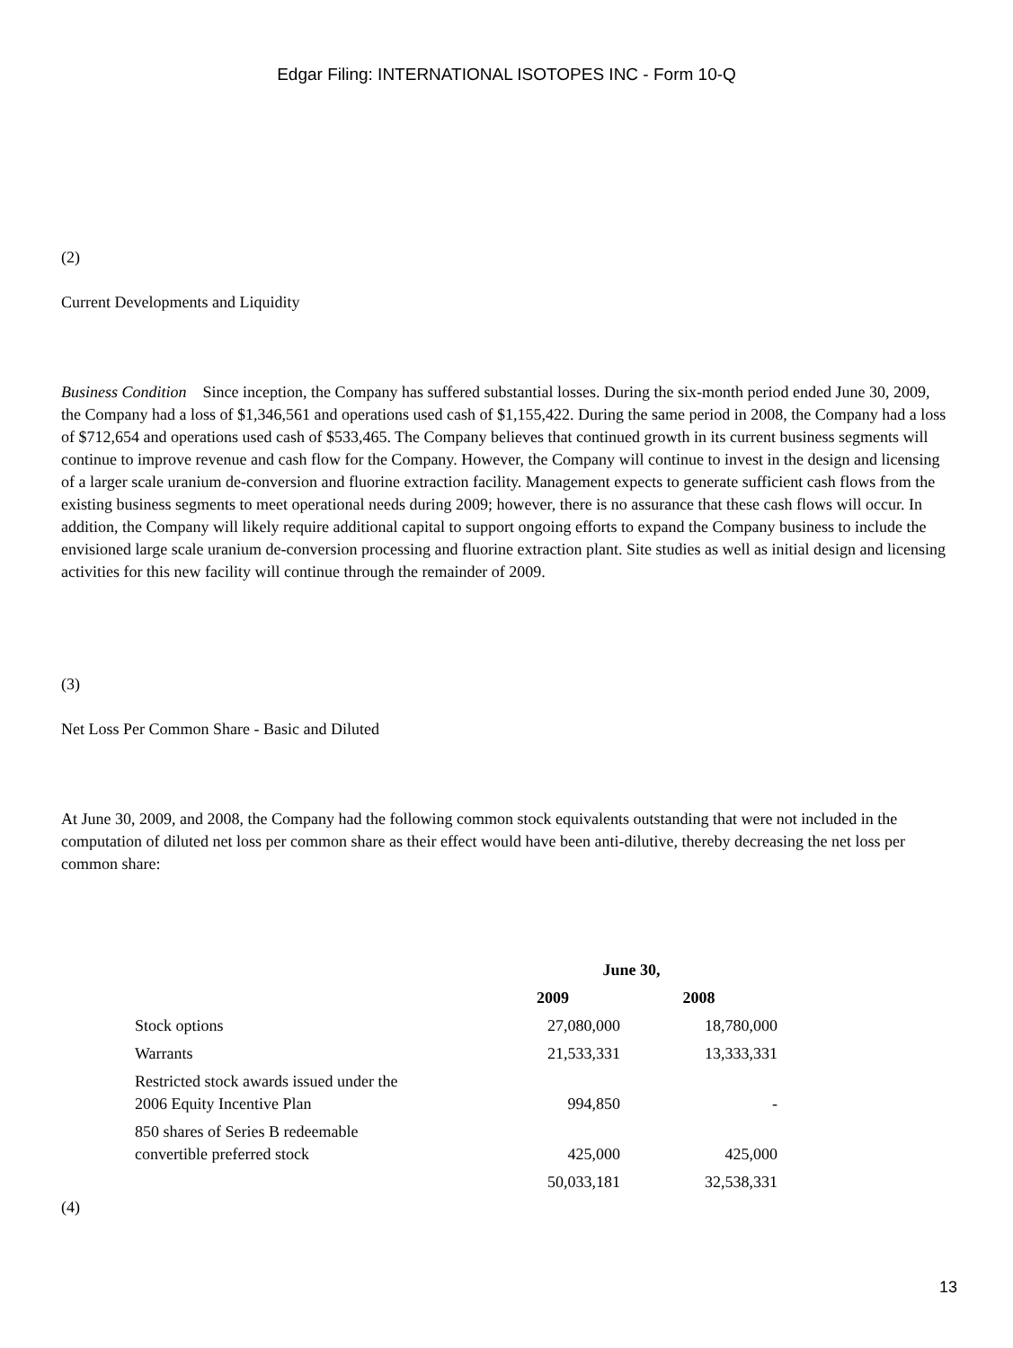Edgar Filing: INTERNATIONAL ISOTOPES INC - Form 10-Q
(2)
Current Developments and Liquidity
Business Condition Since inception, the Company has suffered substantial losses. During the six-month period ended June 30, 2009, the Company had a loss of $1,346,561 and operations used cash of $1,155,422. During the same period in 2008, the Company had a loss of $712,654 and operations used cash of $533,465. The Company believes that continued growth in its current business segments will continue to improve revenue and cash flow for the Company. However, the Company will continue to invest in the design and licensing of a larger scale uranium de-conversion and fluorine extraction facility. Management expects to generate sufficient cash flows from the existing business segments to meet operational needs during 2009; however, there is no assurance that these cash flows will occur. In addition, the Company will likely require additional capital to support ongoing efforts to expand the Company business to include the envisioned large scale uranium de-conversion processing and fluorine extraction plant. Site studies as well as initial design and licensing activities for this new facility will continue through the remainder of 2009.
(3)
Net Loss Per Common Share - Basic and Diluted
At June 30, 2009, and 2008, the Company had the following common stock equivalents outstanding that were not included in the computation of diluted net loss per common share as their effect would have been anti-dilutive, thereby decreasing the net loss per common share:
| | June 30, | |
| --- | --- | --- |
| | 2009 | 2008 |
| Stock options | 27,080,000 | 18,780,000 |
| Warrants | 21,533,331 | 13,333,331 |
| Restricted stock awards issued under the 2006 Equity Incentive Plan | 994,850 | - |
| 850 shares of Series B redeemable convertible preferred stock | 425,000 | 425,000 |
| | 50,033,181 | 32,538,331 |
(4)
13